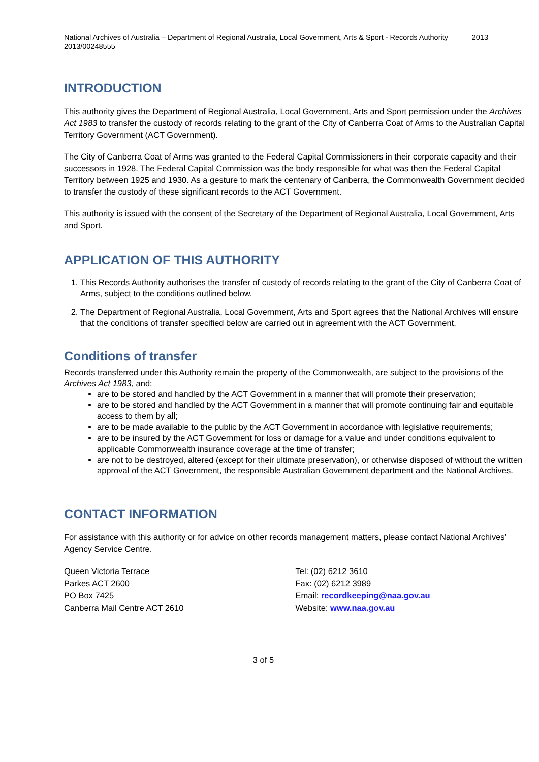National Archives of Australia – Department of Regional Australia, Local Government, Arts & Sport - Records Authority 2013/00248555 2013
INTRODUCTION
This authority gives the Department of Regional Australia, Local Government, Arts and Sport permission under the Archives Act 1983 to transfer the custody of records relating to the grant of the City of Canberra Coat of Arms to the Australian Capital Territory Government (ACT Government).
The City of Canberra Coat of Arms was granted to the Federal Capital Commissioners in their corporate capacity and their successors in 1928. The Federal Capital Commission was the body responsible for what was then the Federal Capital Territory between 1925 and 1930. As a gesture to mark the centenary of Canberra, the Commonwealth Government decided to transfer the custody of these significant records to the ACT Government.
This authority is issued with the consent of the Secretary of the Department of Regional Australia, Local Government, Arts and Sport.
APPLICATION OF THIS AUTHORITY
1. This Records Authority authorises the transfer of custody of records relating to the grant of the City of Canberra Coat of Arms, subject to the conditions outlined below.
2. The Department of Regional Australia, Local Government, Arts and Sport agrees that the National Archives will ensure that the conditions of transfer specified below are carried out in agreement with the ACT Government.
Conditions of transfer
Records transferred under this Authority remain the property of the Commonwealth, are subject to the provisions of the Archives Act 1983, and:
are to be stored and handled by the ACT Government in a manner that will promote their preservation;
are to be stored and handled by the ACT Government in a manner that will promote continuing fair and equitable access to them by all;
are to be made available to the public by the ACT Government in accordance with legislative requirements;
are to be insured by the ACT Government for loss or damage for a value and under conditions equivalent to applicable Commonwealth insurance coverage at the time of transfer;
are not to be destroyed, altered (except for their ultimate preservation), or otherwise disposed of without the written approval of the ACT Government, the responsible Australian Government department and the National Archives.
CONTACT INFORMATION
For assistance with this authority or for advice on other records management matters, please contact National Archives’ Agency Service Centre.
Queen Victoria Terrace
Parkes ACT 2600
PO Box 7425
Canberra Mail Centre ACT 2610
Tel: (02) 6212 3610
Fax: (02) 6212 3989
Email: recordkeeping@naa.gov.au
Website: www.naa.gov.au
3 of 5